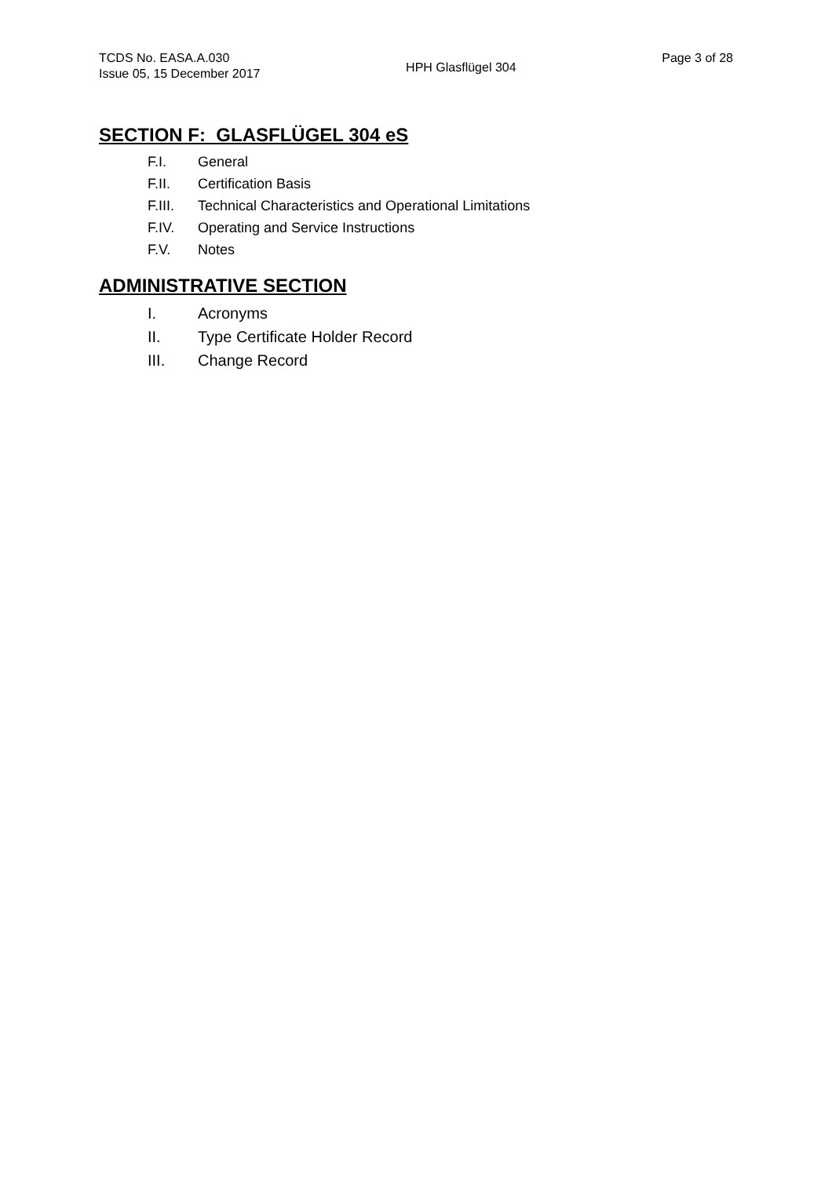TCDS No. EASA.A.030
Issue 05, 15 December 2017
HPH Glasflügel 304
Page 3 of 28
SECTION F: GLASFLÜGEL 304 eS
F.I. General
F.II. Certification Basis
F.III. Technical Characteristics and Operational Limitations
F.IV. Operating and Service Instructions
F.V. Notes
ADMINISTRATIVE SECTION
I. Acronyms
II. Type Certificate Holder Record
III. Change Record